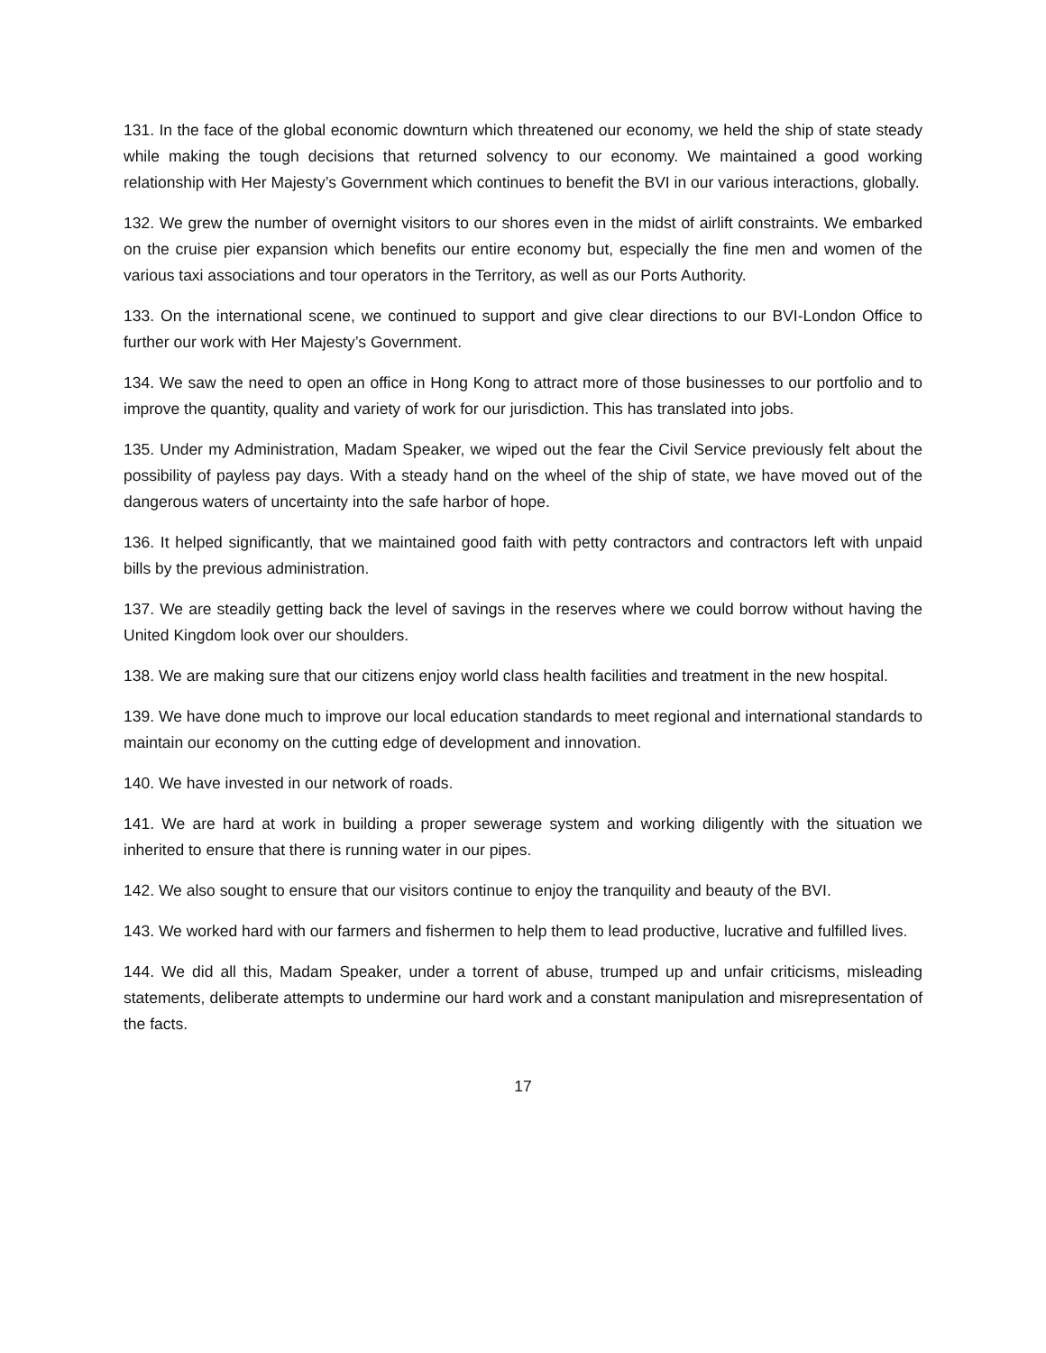131. In the face of the global economic downturn which threatened our economy, we held the ship of state steady while making the tough decisions that returned solvency to our economy. We maintained a good working relationship with Her Majesty’s Government which continues to benefit the BVI in our various interactions, globally.
132. We grew the number of overnight visitors to our shores even in the midst of airlift constraints. We embarked on the cruise pier expansion which benefits our entire economy but, especially the fine men and women of the various taxi associations and tour operators in the Territory, as well as our Ports Authority.
133. On the international scene, we continued to support and give clear directions to our BVI-London Office to further our work with Her Majesty’s Government.
134. We saw the need to open an office in Hong Kong to attract more of those businesses to our portfolio and to improve the quantity, quality and variety of work for our jurisdiction. This has translated into jobs.
135. Under my Administration, Madam Speaker, we wiped out the fear the Civil Service previously felt about the possibility of payless pay days. With a steady hand on the wheel of the ship of state, we have moved out of the dangerous waters of uncertainty into the safe harbor of hope.
136. It helped significantly, that we maintained good faith with petty contractors and contractors left with unpaid bills by the previous administration.
137. We are steadily getting back the level of savings in the reserves where we could borrow without having the United Kingdom look over our shoulders.
138. We are making sure that our citizens enjoy world class health facilities and treatment in the new hospital.
139. We have done much to improve our local education standards to meet regional and international standards to maintain our economy on the cutting edge of development and innovation.
140. We have invested in our network of roads.
141. We are hard at work in building a proper sewerage system and working diligently with the situation we inherited to ensure that there is running water in our pipes.
142. We also sought to ensure that our visitors continue to enjoy the tranquility and beauty of the BVI.
143. We worked hard with our farmers and fishermen to help them to lead productive, lucrative and fulfilled lives.
144. We did all this, Madam Speaker, under a torrent of abuse, trumped up and unfair criticisms, misleading statements, deliberate attempts to undermine our hard work and a constant manipulation and misrepresentation of the facts.
17